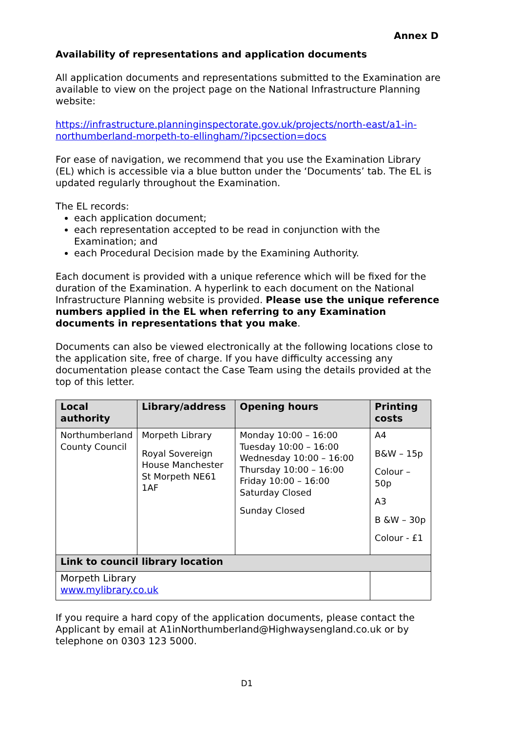Annex D
Availability of representations and application documents
All application documents and representations submitted to the Examination are available to view on the project page on the National Infrastructure Planning website:
https://infrastructure.planninginspectorate.gov.uk/projects/north-east/a1-in-northumberland-morpeth-to-ellingham/?ipcsection=docs
For ease of navigation, we recommend that you use the Examination Library (EL) which is accessible via a blue button under the ‘Documents’ tab. The EL is updated regularly throughout the Examination.
The EL records:
each application document;
each representation accepted to be read in conjunction with the Examination; and
each Procedural Decision made by the Examining Authority.
Each document is provided with a unique reference which will be fixed for the duration of the Examination. A hyperlink to each document on the National Infrastructure Planning website is provided. Please use the unique reference numbers applied in the EL when referring to any Examination documents in representations that you make.
Documents can also be viewed electronically at the following locations close to the application site, free of charge. If you have difficulty accessing any documentation please contact the Case Team using the details provided at the top of this letter.
| Local authority | Library/address | Opening hours | Printing costs |
| --- | --- | --- | --- |
| Northumberland County Council | Morpeth Library Royal Sovereign House Manchester St Morpeth NE61 1AF | Monday 10:00 – 16:00 Tuesday 10:00 – 16:00 Wednesday 10:00 – 16:00 Thursday 10:00 – 16:00 Friday 10:00 – 16:00 Saturday Closed Sunday Closed | A4 B&W – 15p Colour – 50p A3 B &W – 30p Colour - £1 |
| Link to council library location | | | |
| Morpeth Library www.mylibrary.co.uk | | | |
If you require a hard copy of the application documents, please contact the Applicant by email at A1inNorthumberland@Highwaysengland.co.uk or by telephone on 0303 123 5000.
D1